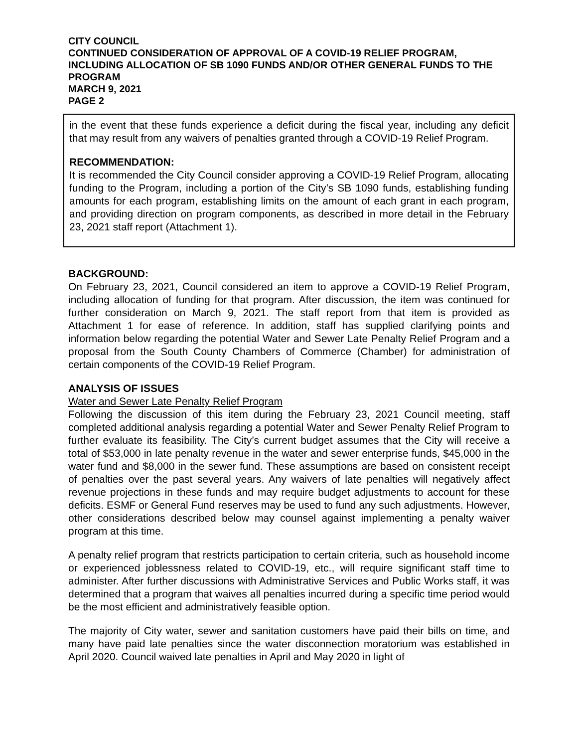CITY COUNCIL
CONTINUED CONSIDERATION OF APPROVAL OF A COVID-19 RELIEF PROGRAM, INCLUDING ALLOCATION OF SB 1090 FUNDS AND/OR OTHER GENERAL FUNDS TO THE PROGRAM
MARCH 9, 2021
PAGE 2
in the event that these funds experience a deficit during the fiscal year, including any deficit that may result from any waivers of penalties granted through a COVID-19 Relief Program.
RECOMMENDATION:
It is recommended the City Council consider approving a COVID-19 Relief Program, allocating funding to the Program, including a portion of the City’s SB 1090 funds, establishing funding amounts for each program, establishing limits on the amount of each grant in each program, and providing direction on program components, as described in more detail in the February 23, 2021 staff report (Attachment 1).
BACKGROUND:
On February 23, 2021, Council considered an item to approve a COVID-19 Relief Program, including allocation of funding for that program. After discussion, the item was continued for further consideration on March 9, 2021. The staff report from that item is provided as Attachment 1 for ease of reference. In addition, staff has supplied clarifying points and information below regarding the potential Water and Sewer Late Penalty Relief Program and a proposal from the South County Chambers of Commerce (Chamber) for administration of certain components of the COVID-19 Relief Program.
ANALYSIS OF ISSUES
Water and Sewer Late Penalty Relief Program
Following the discussion of this item during the February 23, 2021 Council meeting, staff completed additional analysis regarding a potential Water and Sewer Penalty Relief Program to further evaluate its feasibility. The City’s current budget assumes that the City will receive a total of $53,000 in late penalty revenue in the water and sewer enterprise funds, $45,000 in the water fund and $8,000 in the sewer fund. These assumptions are based on consistent receipt of penalties over the past several years. Any waivers of late penalties will negatively affect revenue projections in these funds and may require budget adjustments to account for these deficits. ESMF or General Fund reserves may be used to fund any such adjustments. However, other considerations described below may counsel against implementing a penalty waiver program at this time.
A penalty relief program that restricts participation to certain criteria, such as household income or experienced joblessness related to COVID-19, etc., will require significant staff time to administer. After further discussions with Administrative Services and Public Works staff, it was determined that a program that waives all penalties incurred during a specific time period would be the most efficient and administratively feasible option.
The majority of City water, sewer and sanitation customers have paid their bills on time, and many have paid late penalties since the water disconnection moratorium was established in April 2020. Council waived late penalties in April and May 2020 in light of